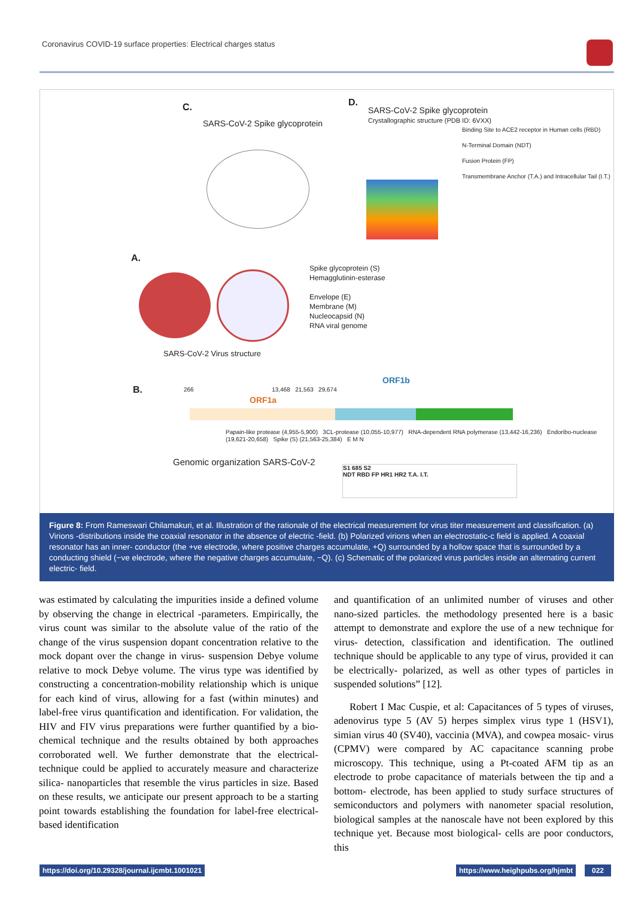Coronavirus COVID-19 surface properties: Electrical charges status
C.
SARS-CoV-2 Spike glycoprotein
D.
SARS-CoV-2 Spike glycoprotein
Crystallographic structure (PDB ID: 6VXX)
Binding Site to ACE2 receptor in Human cells (RBD)
N-Terminal Domain (NDT)
Fusion Protein (FP)
Transmembrane Anchor (T.A.) and Intracellular Tail (I.T.)
A.
Spike glycoprotein (S)
Hemagglutinin-esterase
Envelope (E)
Membrane (M)
Nucleocapsid (N)
RNA viral genome
SARS-CoV-2 Virus structure
B.
ORF1a
ORF1b
266 13,468 21,563 29,674
Papain-like protease (4,955-5,900) 3CL-protease (10,055-10,977) RNA-dependent RNA polymerase (13,442-16,236) Endoribo-nuclease (19,621-20,658) Spike (S) (21,563-25,384) E M N
Genomic organization SARS-CoV-2
S1 685 S2
NDT RBD FP HR1 HR2 T.A. I.T.
Figure 8: From Rameswari Chilamakuri, et al. Illustration of the rationale of the electrical measurement for virus titer measurement and classification. (a) Virions -distributions inside the coaxial resonator in the absence of electric -field. (b) Polarized virions when an electrostatic-c field is applied. A coaxial resonator has an inner- conductor (the +ve electrode, where positive charges accumulate, +Q) surrounded by a hollow space that is surrounded by a conducting shield (−ve electrode, where the negative charges accumulate, −Q). (c) Schematic of the polarized virus particles inside an alternating current electric- field.
was estimated by calculating the impurities inside a defined volume by observing the change in electrical -parameters. Empirically, the virus count was similar to the absolute value of the ratio of the change of the virus suspension dopant concentration relative to the mock dopant over the change in virus- suspension Debye volume relative to mock Debye volume. The virus type was identified by constructing a concentration-mobility relationship which is unique for each kind of virus, allowing for a fast (within minutes) and label-free virus quantification and identification. For validation, the HIV and FIV virus preparations were further quantified by a bio-chemical technique and the results obtained by both approaches corroborated well. We further demonstrate that the electrical- technique could be applied to accurately measure and characterize silica- nanoparticles that resemble the virus particles in size. Based on these results, we anticipate our present approach to be a starting point towards establishing the foundation for label-free electrical-based identification
and quantification of an unlimited number of viruses and other nano-sized particles. the methodology presented here is a basic attempt to demonstrate and explore the use of a new technique for virus- detection, classification and identification. The outlined technique should be applicable to any type of virus, provided it can be electrically- polarized, as well as other types of particles in suspended solutions” [12].
Robert I Mac Cuspie, et al: Capacitances of 5 types of viruses, adenovirus type 5 (AV 5) herpes simplex virus type 1 (HSV1), simian virus 40 (SV40), vaccinia (MVA), and cowpea mosaic- virus (CPMV) were compared by AC capacitance scanning probe microscopy. This technique, using a Pt-coated AFM tip as an electrode to probe capacitance of materials between the tip and a bottom- electrode, has been applied to study surface structures of semiconductors and polymers with nanometer spacial resolution, biological samples at the nanoscale have not been explored by this technique yet. Because most biological- cells are poor conductors, this
https://doi.org/10.29328/journal.ijcmbt.1001021
https://www.heighpubs.org/hjmbt
022